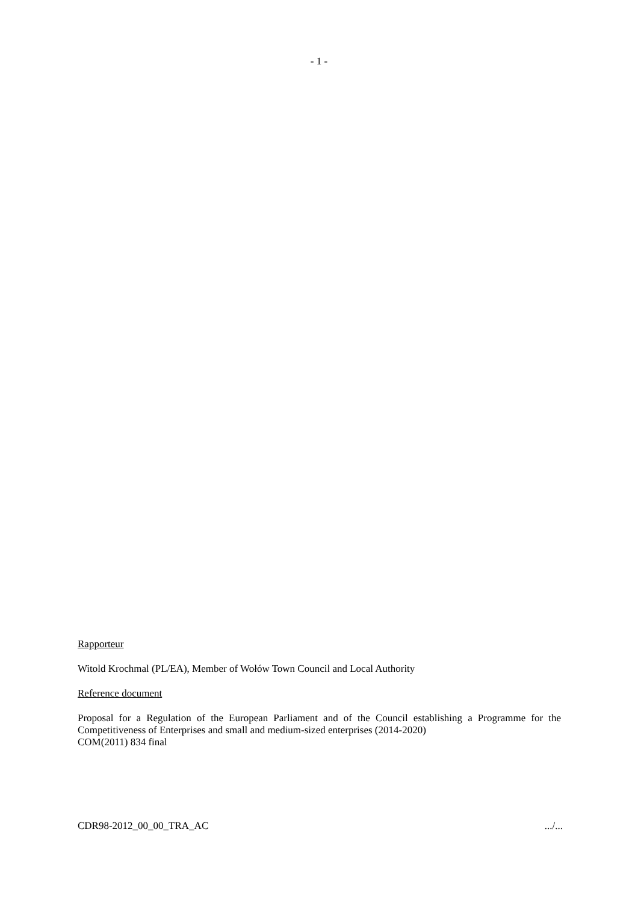- 1 -
Rapporteur
Witold Krochmal (PL/EA), Member of Wołów Town Council and Local Authority
Reference document
Proposal for a Regulation of the European Parliament and of the Council establishing a Programme for the Competitiveness of Enterprises and small and medium-sized enterprises (2014-2020)
COM(2011) 834 final
CDR98-2012_00_00_TRA_AC .../...